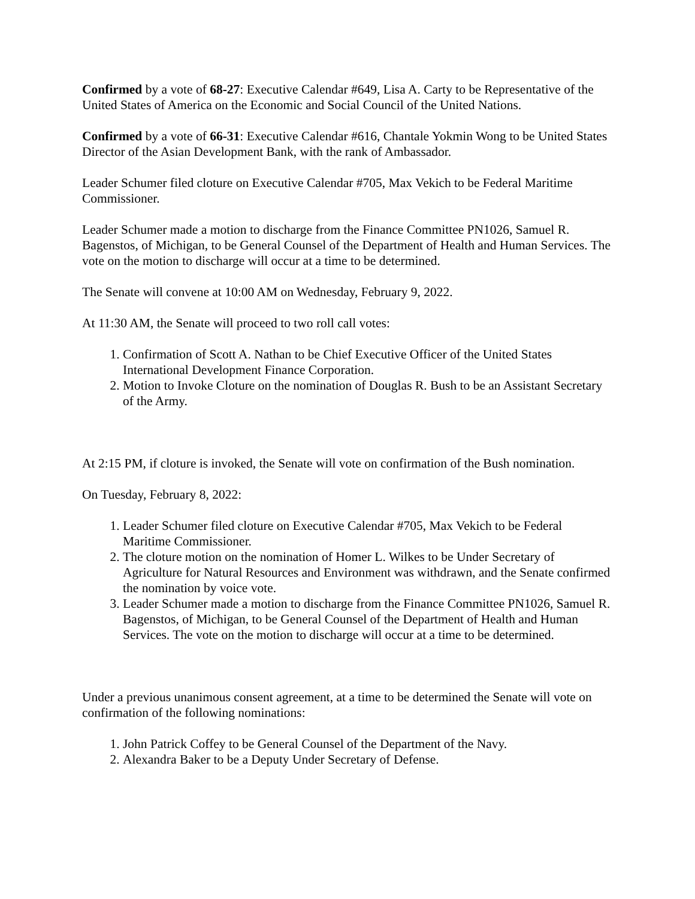Confirmed by a vote of 68-27: Executive Calendar #649, Lisa A. Carty to be Representative of the United States of America on the Economic and Social Council of the United Nations.
Confirmed by a vote of 66-31: Executive Calendar #616, Chantale Yokmin Wong to be United States Director of the Asian Development Bank, with the rank of Ambassador.
Leader Schumer filed cloture on Executive Calendar #705, Max Vekich to be Federal Maritime Commissioner.
Leader Schumer made a motion to discharge from the Finance Committee PN1026, Samuel R. Bagenstos, of Michigan, to be General Counsel of the Department of Health and Human Services. The vote on the motion to discharge will occur at a time to be determined.
The Senate will convene at 10:00 AM on Wednesday, February 9, 2022.
At 11:30 AM, the Senate will proceed to two roll call votes:
1. Confirmation of Scott A. Nathan to be Chief Executive Officer of the United States International Development Finance Corporation.
2. Motion to Invoke Cloture on the nomination of Douglas R. Bush to be an Assistant Secretary of the Army.
At 2:15 PM, if cloture is invoked, the Senate will vote on confirmation of the Bush nomination.
On Tuesday, February 8, 2022:
1. Leader Schumer filed cloture on Executive Calendar #705, Max Vekich to be Federal Maritime Commissioner.
2. The cloture motion on the nomination of Homer L. Wilkes to be Under Secretary of Agriculture for Natural Resources and Environment was withdrawn, and the Senate confirmed the nomination by voice vote.
3. Leader Schumer made a motion to discharge from the Finance Committee PN1026, Samuel R. Bagenstos, of Michigan, to be General Counsel of the Department of Health and Human Services. The vote on the motion to discharge will occur at a time to be determined.
Under a previous unanimous consent agreement, at a time to be determined the Senate will vote on confirmation of the following nominations:
1. John Patrick Coffey to be General Counsel of the Department of the Navy.
2. Alexandra Baker to be a Deputy Under Secretary of Defense.